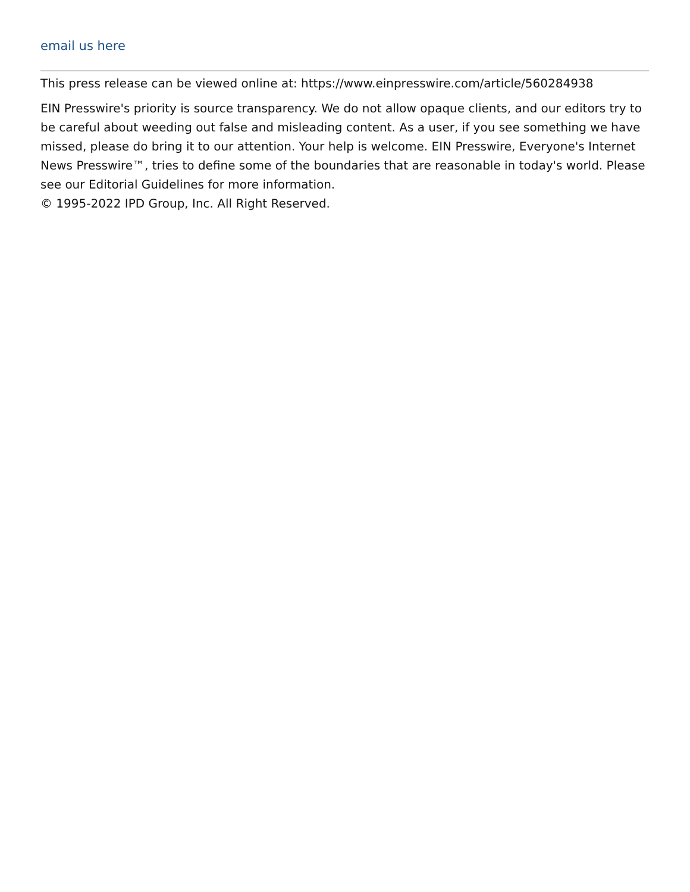email us here
This press release can be viewed online at: https://www.einpresswire.com/article/560284938
EIN Presswire's priority is source transparency. We do not allow opaque clients, and our editors try to be careful about weeding out false and misleading content. As a user, if you see something we have missed, please do bring it to our attention. Your help is welcome. EIN Presswire, Everyone's Internet News Presswire™, tries to define some of the boundaries that are reasonable in today's world. Please see our Editorial Guidelines for more information.
© 1995-2022 IPD Group, Inc. All Right Reserved.